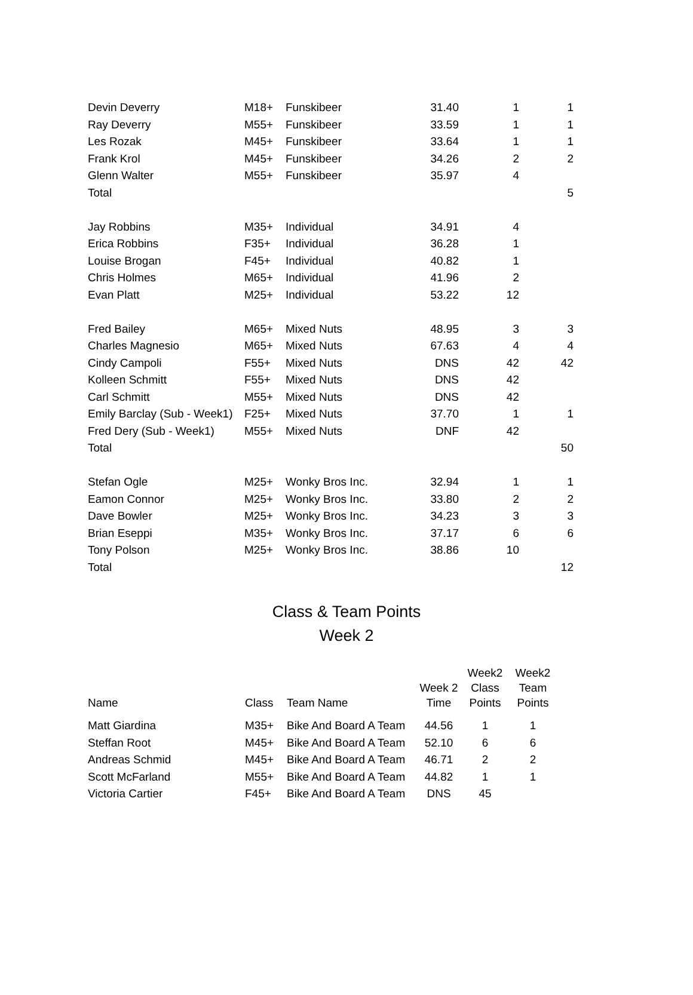| Devin Deverry | M18+ | Funskibeer | 31.40 | 1 | 1 |
| Ray Deverry | M55+ | Funskibeer | 33.59 | 1 | 1 |
| Les Rozak | M45+ | Funskibeer | 33.64 | 1 | 1 |
| Frank Krol | M45+ | Funskibeer | 34.26 | 2 | 2 |
| Glenn Walter | M55+ | Funskibeer | 35.97 | 4 | |
| Total | | | | | 5 |
| Jay Robbins | M35+ | Individual | 34.91 | 4 | |
| Erica Robbins | F35+ | Individual | 36.28 | 1 | |
| Louise Brogan | F45+ | Individual | 40.82 | 1 | |
| Chris Holmes | M65+ | Individual | 41.96 | 2 | |
| Evan Platt | M25+ | Individual | 53.22 | 12 | |
| Fred Bailey | M65+ | Mixed Nuts | 48.95 | 3 | 3 |
| Charles Magnesio | M65+ | Mixed Nuts | 67.63 | 4 | 4 |
| Cindy Campoli | F55+ | Mixed Nuts | DNS | 42 | 42 |
| Kolleen Schmitt | F55+ | Mixed Nuts | DNS | 42 | |
| Carl Schmitt | M55+ | Mixed Nuts | DNS | 42 | |
| Emily Barclay (Sub - Week1) | F25+ | Mixed Nuts | 37.70 | 1 | 1 |
| Fred Dery (Sub - Week1) | M55+ | Mixed Nuts | DNF | 42 | |
| Total | | | | | 50 |
| Stefan Ogle | M25+ | Wonky Bros Inc. | 32.94 | 1 | 1 |
| Eamon Connor | M25+ | Wonky Bros Inc. | 33.80 | 2 | 2 |
| Dave Bowler | M25+ | Wonky Bros Inc. | 34.23 | 3 | 3 |
| Brian Eseppi | M35+ | Wonky Bros Inc. | 37.17 | 6 | 6 |
| Tony Polson | M25+ | Wonky Bros Inc. | 38.86 | 10 | |
| Total | | | | | 12 |
Class & Team Points
Week 2
| Name | Class | Team Name | Week 2 Time | Week2 Class Points | Week2 Team Points |
| --- | --- | --- | --- | --- | --- |
| Matt Giardina | M35+ | Bike And Board A Team | 44.56 | 1 | 1 |
| Steffan Root | M45+ | Bike And Board A Team | 52.10 | 6 | 6 |
| Andreas Schmid | M45+ | Bike And Board A Team | 46.71 | 2 | 2 |
| Scott McFarland | M55+ | Bike And Board A Team | 44.82 | 1 | 1 |
| Victoria Cartier | F45+ | Bike And Board A Team | DNS | 45 | |